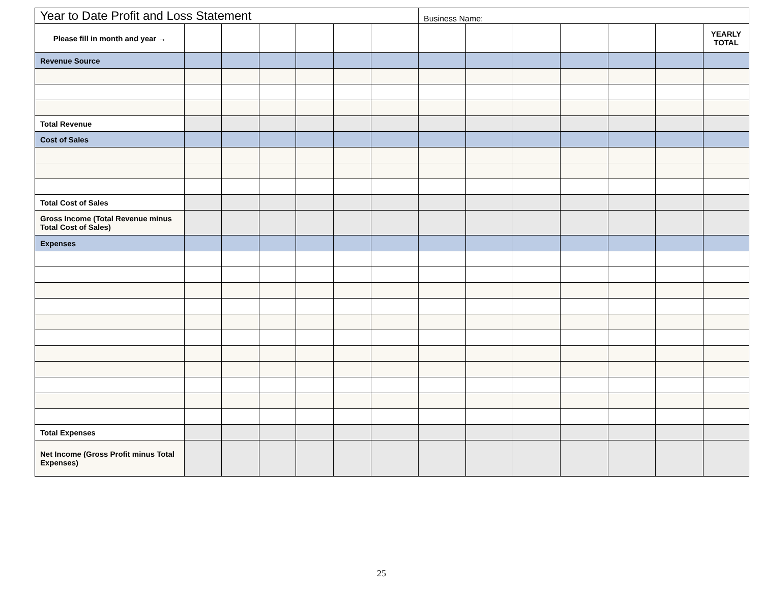| Year to Date Profit and Loss Statement | | | | | | | Business Name: | | | | | | |
| --- | --- | --- | --- | --- | --- | --- | --- | --- | --- | --- | --- | --- | --- |
| Please fill in month and year → | | | | | | | | | | | | | YEARLY TOTAL |
| Revenue Source | | | | | | | | | | | | | |
| Total Revenue | | | | | | | | | | | | | |
| Cost of Sales | | | | | | | | | | | | | |
| Total Cost of Sales | | | | | | | | | | | | | |
| Gross Income (Total Revenue minus Total Cost of Sales) | | | | | | | | | | | | | |
| Expenses | | | | | | | | | | | | | |
| Total Expenses | | | | | | | | | | | | | |
| Net Income (Gross Profit minus Total Expenses) | | | | | | | | | | | | | |
25